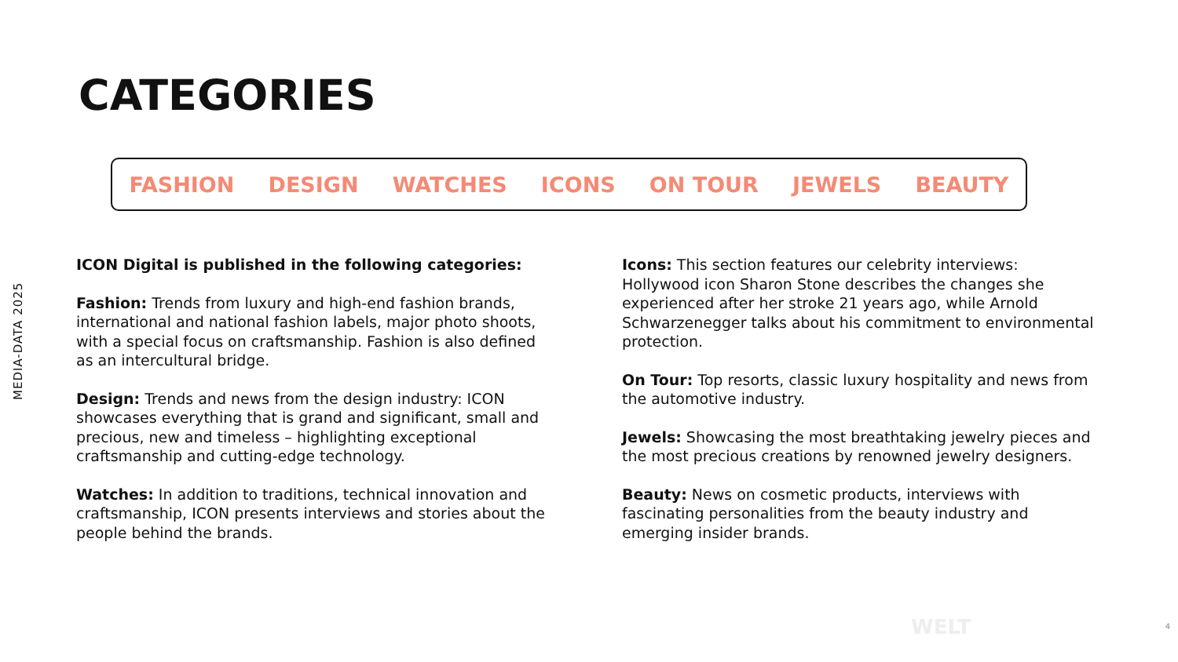MEDIA-DATA 2025
CATEGORIES
FASHION DESIGN WATCHES ICONS ON TOUR JEWELS BEAUTY
ICON Digital is published in the following categories:
Fashion: Trends from luxury and high-end fashion brands, international and national fashion labels, major photo shoots, with a special focus on craftsmanship. Fashion is also defined as an intercultural bridge.
Design: Trends and news from the design industry: ICON showcases everything that is grand and significant, small and precious, new and timeless – highlighting exceptional craftsmanship and cutting-edge technology.
Watches: In addition to traditions, technical innovation and craftsmanship, ICON presents interviews and stories about the people behind the brands.
Icons: This section features our celebrity interviews: Hollywood icon Sharon Stone describes the changes she experienced after her stroke 21 years ago, while Arnold Schwarzenegger talks about his commitment to environmental protection.
On Tour: Top resorts, classic luxury hospitality and news from the automotive industry.
Jewels: Showcasing the most breathtaking jewelry pieces and the most precious creations by renowned jewelry designers.
Beauty: News on cosmetic products, interviews with fascinating personalities from the beauty industry and emerging insider brands.
WELT 4